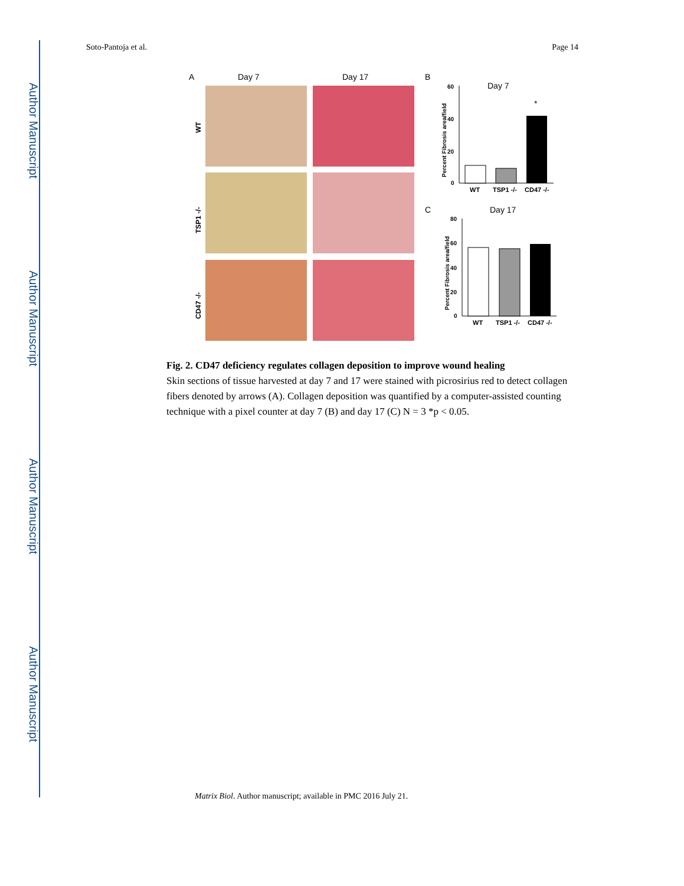Author Manuscript
Author Manuscript
Author Manuscript
Author Manuscript
Soto-Pantoja et al. Page 14
A
Day 7
Day 17
B
C
WT
TSP1 -/-
CD47 -/-
Day 7
60
40
20
0
*
WT
TSP1 -/-
CD47 -/-
Percent Fibrosis area/field
Day 17
80
60
40
20
0
WT
TSP1 -/-
CD47 -/-
Percent Fibrosis area/field
Fig. 2. CD47 deficiency regulates collagen deposition to improve wound healing
Skin sections of tissue harvested at day 7 and 17 were stained with picrosirius red to detect collagen fibers denoted by arrows (A). Collagen deposition was quantified by a computer-assisted counting technique with a pixel counter at day 7 (B) and day 17 (C) N = 3 *p < 0.05.
Matrix Biol. Author manuscript; available in PMC 2016 July 21.